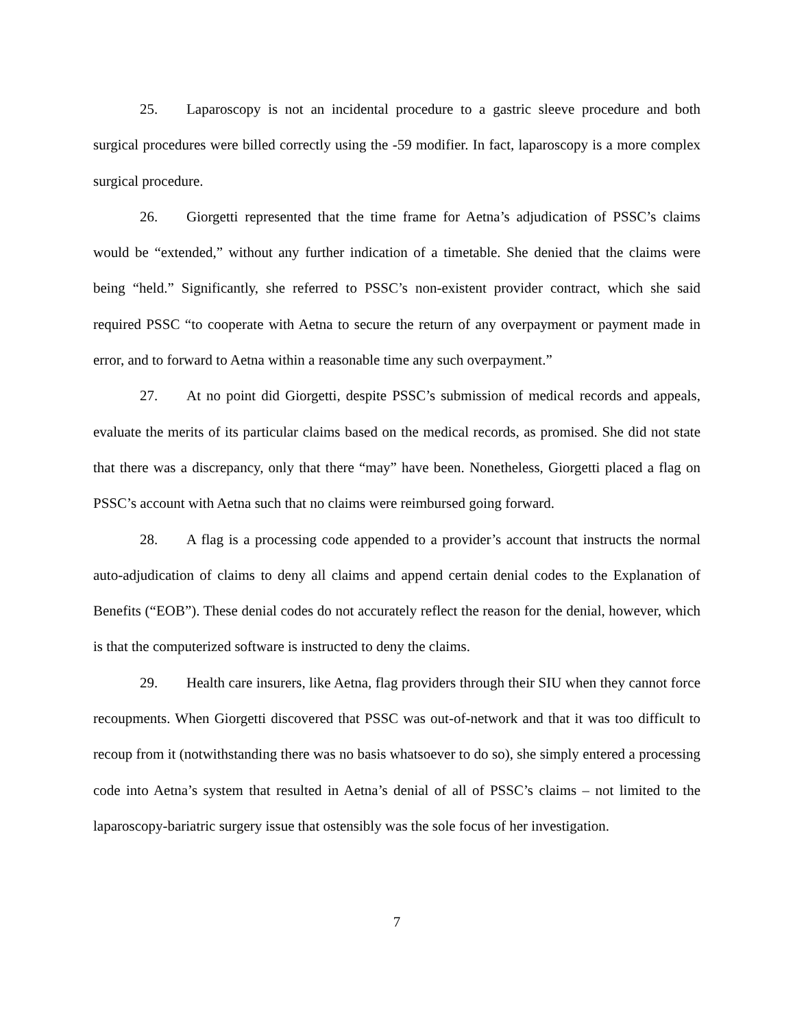25. Laparoscopy is not an incidental procedure to a gastric sleeve procedure and both surgical procedures were billed correctly using the -59 modifier. In fact, laparoscopy is a more complex surgical procedure.
26. Giorgetti represented that the time frame for Aetna’s adjudication of PSSC’s claims would be “extended,” without any further indication of a timetable. She denied that the claims were being “held.” Significantly, she referred to PSSC’s non-existent provider contract, which she said required PSSC “to cooperate with Aetna to secure the return of any overpayment or payment made in error, and to forward to Aetna within a reasonable time any such overpayment.”
27. At no point did Giorgetti, despite PSSC’s submission of medical records and appeals, evaluate the merits of its particular claims based on the medical records, as promised. She did not state that there was a discrepancy, only that there “may” have been. Nonetheless, Giorgetti placed a flag on PSSC’s account with Aetna such that no claims were reimbursed going forward.
28. A flag is a processing code appended to a provider’s account that instructs the normal auto-adjudication of claims to deny all claims and append certain denial codes to the Explanation of Benefits (“EOB”). These denial codes do not accurately reflect the reason for the denial, however, which is that the computerized software is instructed to deny the claims.
29. Health care insurers, like Aetna, flag providers through their SIU when they cannot force recoupments. When Giorgetti discovered that PSSC was out-of-network and that it was too difficult to recoup from it (notwithstanding there was no basis whatsoever to do so), she simply entered a processing code into Aetna’s system that resulted in Aetna’s denial of all of PSSC’s claims – not limited to the laparoscopy-bariatric surgery issue that ostensibly was the sole focus of her investigation.
7